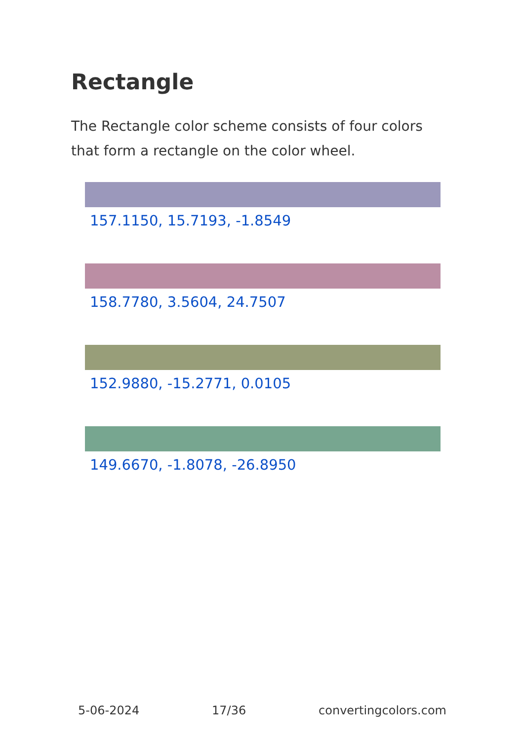Rectangle
The Rectangle color scheme consists of four colors that form a rectangle on the color wheel.
157.1150, 15.7193, -1.8549
158.7780, 3.5604, 24.7507
152.9880, -15.2771, 0.0105
149.6670, -1.8078, -26.8950
5-06-2024 17/36 convertingcolors.com